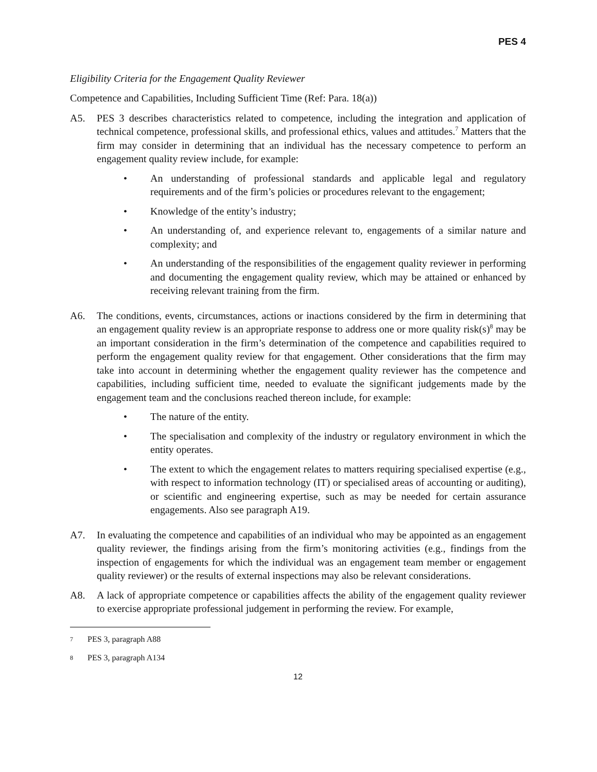PES 4
Eligibility Criteria for the Engagement Quality Reviewer
Competence and Capabilities, Including Sufficient Time (Ref: Para. 18(a))
A5. PES 3 describes characteristics related to competence, including the integration and application of technical competence, professional skills, and professional ethics, values and attitudes.<sup>7</sup> Matters that the firm may consider in determining that an individual has the necessary competence to perform an engagement quality review include, for example:
• An understanding of professional standards and applicable legal and regulatory requirements and of the firm’s policies or procedures relevant to the engagement;
• Knowledge of the entity’s industry;
• An understanding of, and experience relevant to, engagements of a similar nature and complexity; and
• An understanding of the responsibilities of the engagement quality reviewer in performing and documenting the engagement quality review, which may be attained or enhanced by receiving relevant training from the firm.
A6. The conditions, events, circumstances, actions or inactions considered by the firm in determining that an engagement quality review is an appropriate response to address one or more quality risk(s)<sup>8</sup> may be an important consideration in the firm’s determination of the competence and capabilities required to perform the engagement quality review for that engagement. Other considerations that the firm may take into account in determining whether the engagement quality reviewer has the competence and capabilities, including sufficient time, needed to evaluate the significant judgements made by the engagement team and the conclusions reached thereon include, for example:
• The nature of the entity.
• The specialisation and complexity of the industry or regulatory environment in which the entity operates.
• The extent to which the engagement relates to matters requiring specialised expertise (e.g., with respect to information technology (IT) or specialised areas of accounting or auditing), or scientific and engineering expertise, such as may be needed for certain assurance engagements. Also see paragraph A19.
A7. In evaluating the competence and capabilities of an individual who may be appointed as an engagement quality reviewer, the findings arising from the firm’s monitoring activities (e.g., findings from the inspection of engagements for which the individual was an engagement team member or engagement quality reviewer) or the results of external inspections may also be relevant considerations.
A8. A lack of appropriate competence or capabilities affects the ability of the engagement quality reviewer to exercise appropriate professional judgement in performing the review. For example,
7 PES 3, paragraph A88
8 PES 3, paragraph A134
12